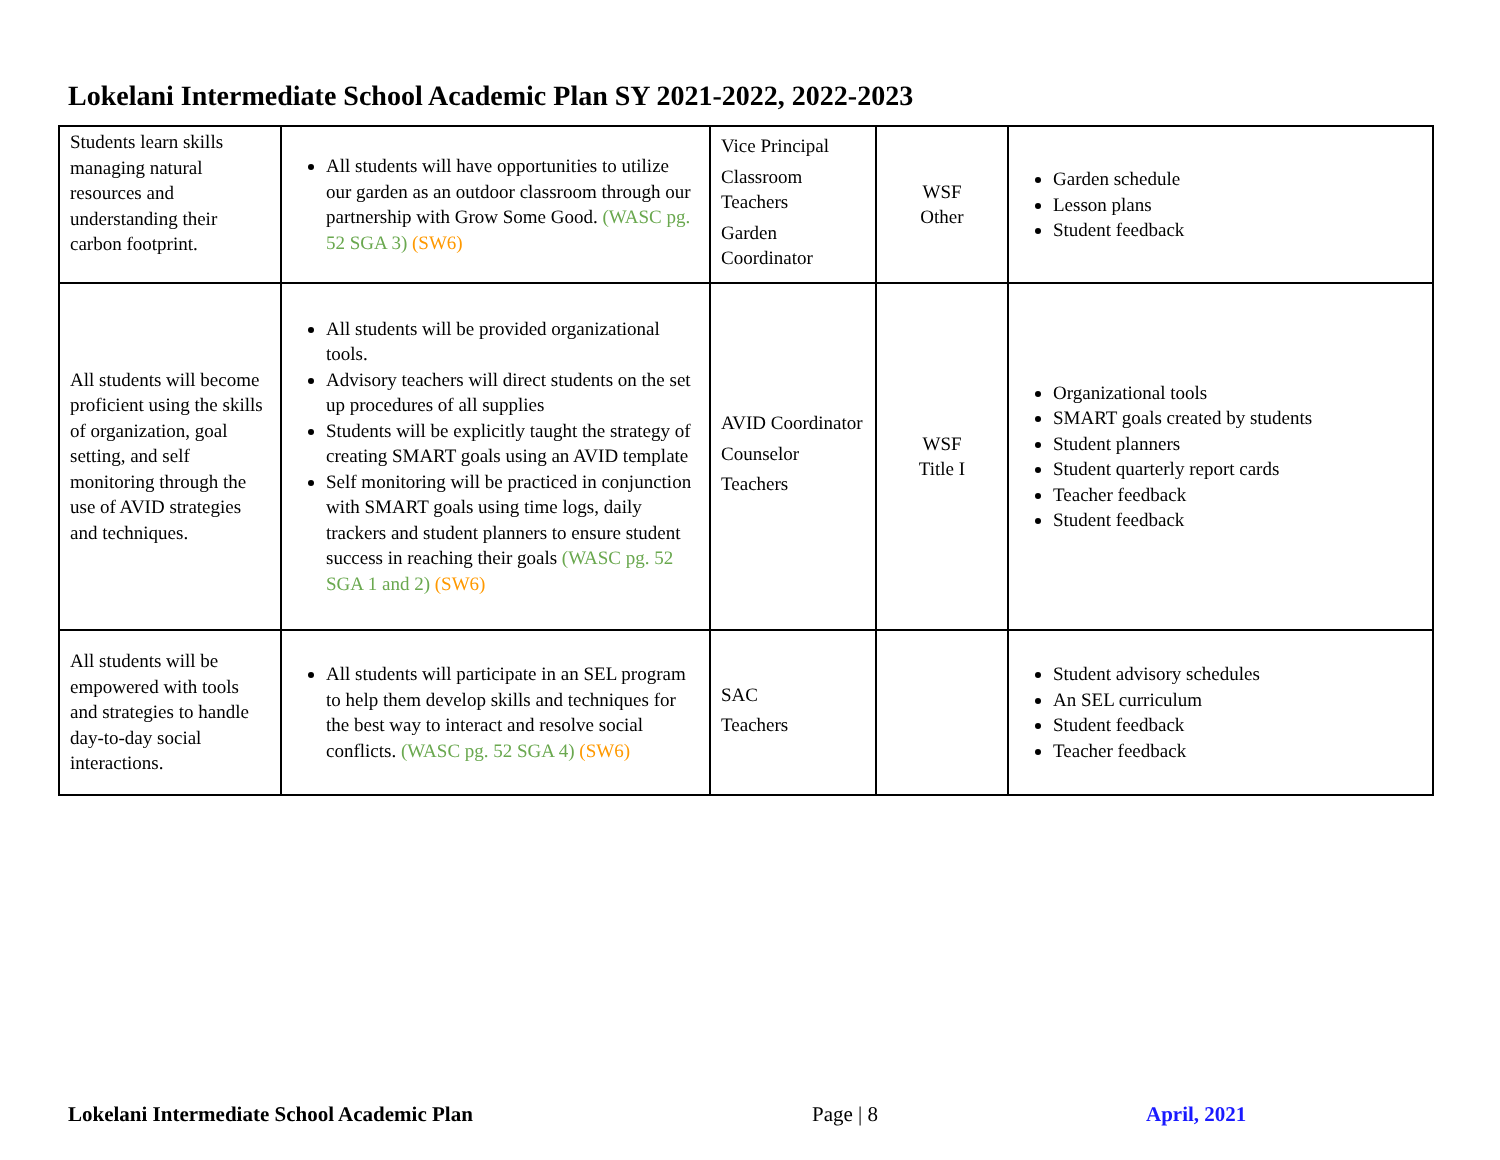Lokelani Intermediate School Academic Plan SY 2021-2022, 2022-2023
| Students learn skills managing natural resources and understanding their carbon footprint. | All students will have opportunities to utilize our garden as an outdoor classroom through our partnership with Grow Some Good. (WASC pg. 52 SGA 3) (SW6) | Vice Principal Classroom Teachers Garden Coordinator | WSF Other | Garden schedule Lesson plans Student feedback |
| All students will become proficient using the skills of organization, goal setting, and self monitoring through the use of AVID strategies and techniques. | All students will be provided organizational tools. Advisory teachers will direct students on the set up procedures of all supplies Students will be explicitly taught the strategy of creating SMART goals using an AVID template Self monitoring will be practiced in conjunction with SMART goals using time logs, daily trackers and student planners to ensure student success in reaching their goals (WASC pg. 52 SGA 1 and 2) (SW6) | AVID Coordinator Counselor Teachers | WSF Title I | Organizational tools SMART goals created by students Student planners Student quarterly report cards Teacher feedback Student feedback |
| All students will be empowered with tools and strategies to handle day-to-day social interactions. | All students will participate in an SEL program to help them develop skills and techniques for the best way to interact and resolve social conflicts. (WASC pg. 52 SGA 4) (SW6) | SAC Teachers | | Student advisory schedules An SEL curriculum Student feedback Teacher feedback |
Lokelani Intermediate School Academic Plan
Page | 8 April, 2021